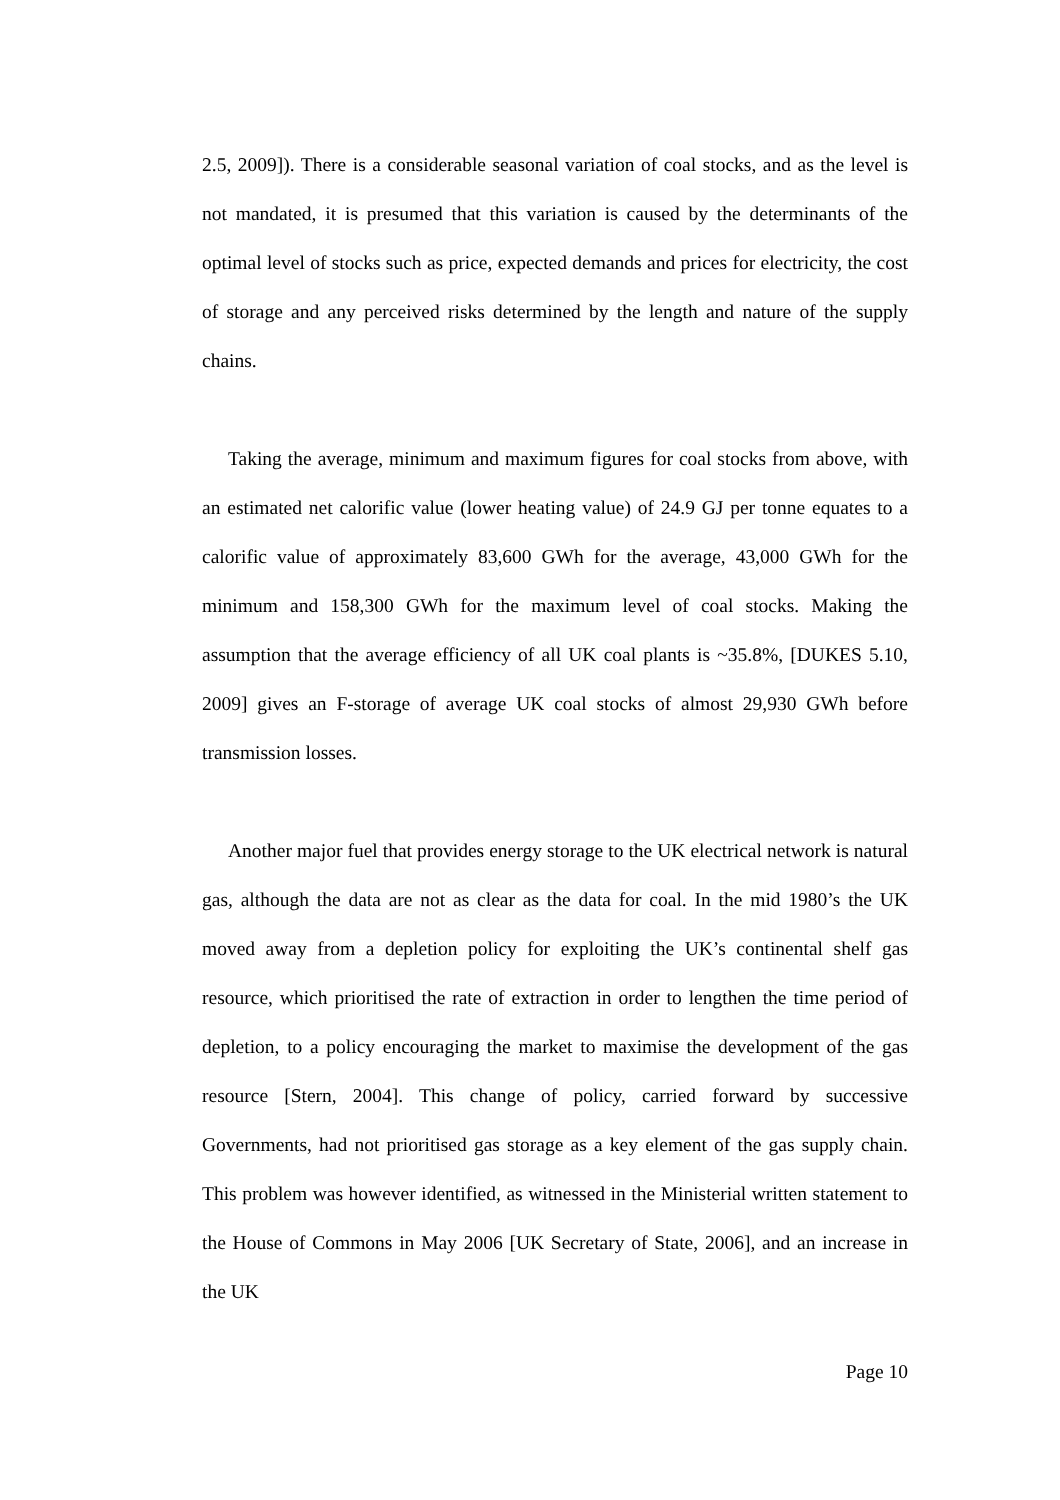2.5, 2009]). There is a considerable seasonal variation of coal stocks, and as the level is not mandated, it is presumed that this variation is caused by the determinants of the optimal level of stocks such as price, expected demands and prices for electricity, the cost of storage and any perceived risks determined by the length and nature of the supply chains.
Taking the average, minimum and maximum figures for coal stocks from above, with an estimated net calorific value (lower heating value) of 24.9 GJ per tonne equates to a calorific value of approximately 83,600 GWh for the average, 43,000 GWh for the minimum and 158,300 GWh for the maximum level of coal stocks. Making the assumption that the average efficiency of all UK coal plants is ~35.8%, [DUKES 5.10, 2009] gives an F-storage of average UK coal stocks of almost 29,930 GWh before transmission losses.
Another major fuel that provides energy storage to the UK electrical network is natural gas, although the data are not as clear as the data for coal. In the mid 1980’s the UK moved away from a depletion policy for exploiting the UK’s continental shelf gas resource, which prioritised the rate of extraction in order to lengthen the time period of depletion, to a policy encouraging the market to maximise the development of the gas resource [Stern, 2004]. This change of policy, carried forward by successive Governments, had not prioritised gas storage as a key element of the gas supply chain. This problem was however identified, as witnessed in the Ministerial written statement to the House of Commons in May 2006 [UK Secretary of State, 2006], and an increase in the UK
Page 10